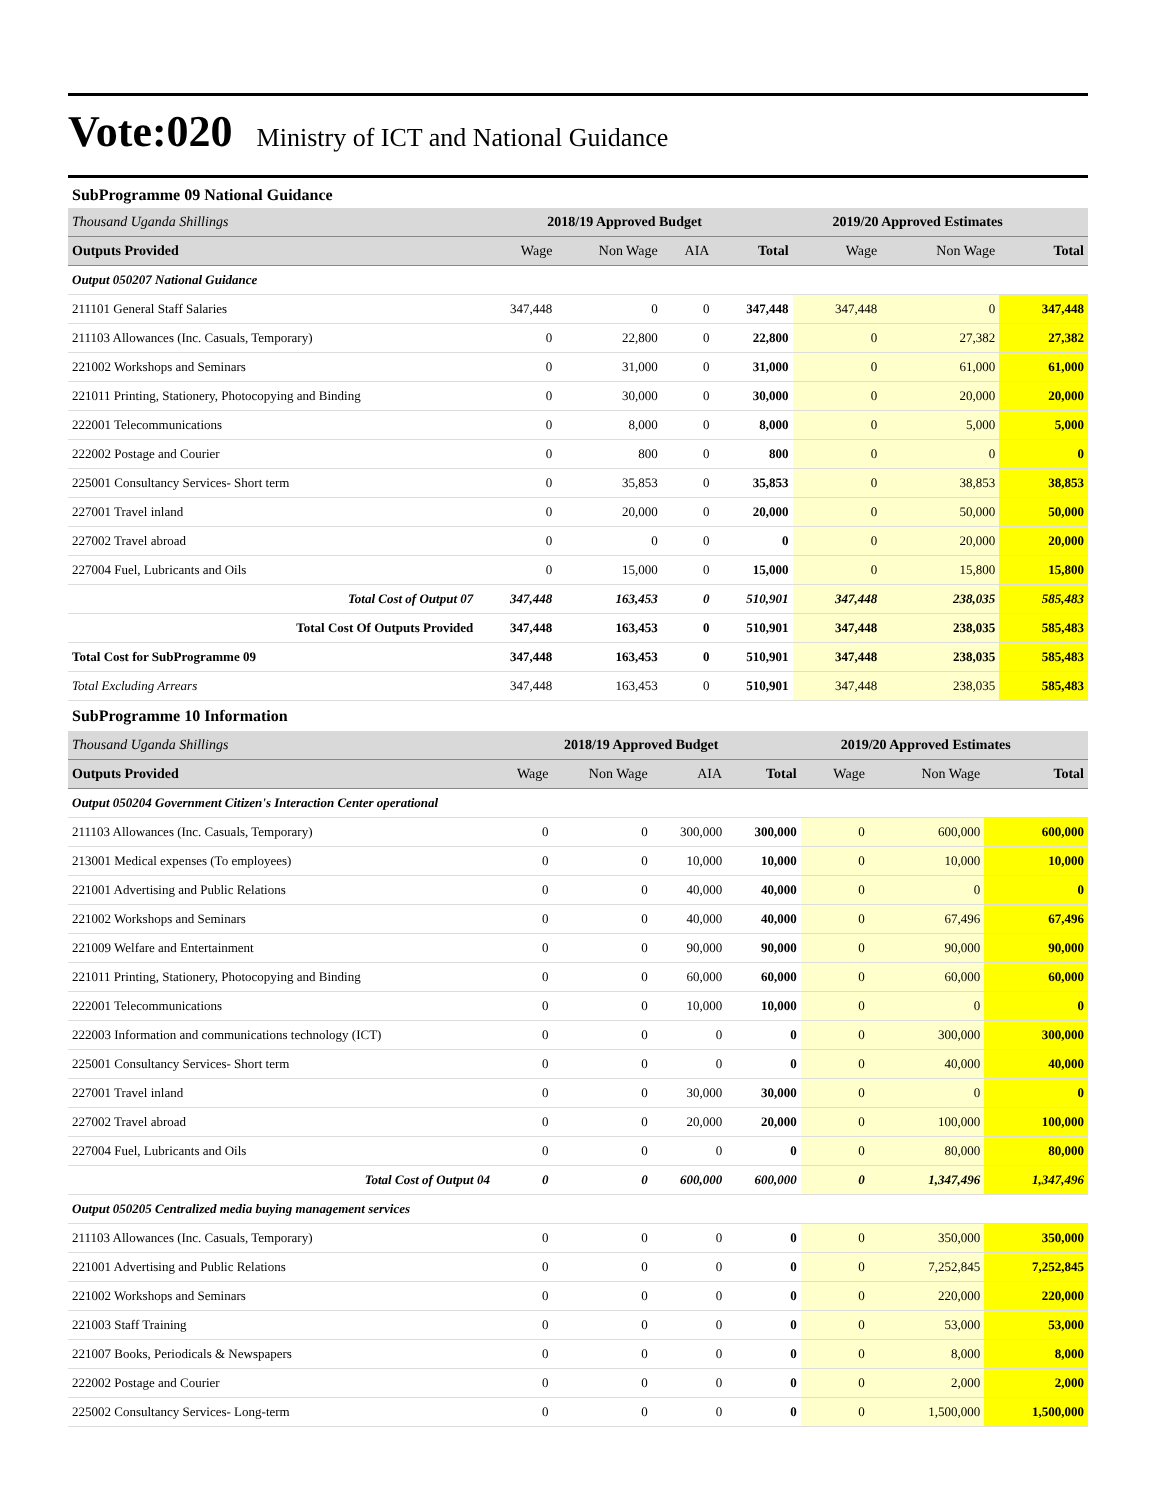Vote:020
Ministry of ICT and National Guidance
SubProgramme 09 National Guidance
| Thousand Uganda Shillings | 2018/19 Approved Budget | | | | 2019/20 Approved Estimates | | |
| Outputs Provided | Wage | Non Wage | AIA | Total | Wage | Non Wage | Total |
| Output 050207 National Guidance | | | | | | | |
| 211101 General Staff Salaries | 347,448 | 0 | 0 | 347,448 | 347,448 | 0 | 347,448 |
| 211103 Allowances (Inc. Casuals, Temporary) | 0 | 22,800 | 0 | 22,800 | 0 | 27,382 | 27,382 |
| 221002 Workshops and Seminars | 0 | 31,000 | 0 | 31,000 | 0 | 61,000 | 61,000 |
| 221011 Printing, Stationery, Photocopying and Binding | 0 | 30,000 | 0 | 30,000 | 0 | 20,000 | 20,000 |
| 222001 Telecommunications | 0 | 8,000 | 0 | 8,000 | 0 | 5,000 | 5,000 |
| 222002 Postage and Courier | 0 | 800 | 0 | 800 | 0 | 0 | 0 |
| 225001 Consultancy Services- Short term | 0 | 35,853 | 0 | 35,853 | 0 | 38,853 | 38,853 |
| 227001 Travel inland | 0 | 20,000 | 0 | 20,000 | 0 | 50,000 | 50,000 |
| 227002 Travel abroad | 0 | 0 | 0 | 0 | 0 | 20,000 | 20,000 |
| 227004 Fuel, Lubricants and Oils | 0 | 15,000 | 0 | 15,000 | 0 | 15,800 | 15,800 |
| Total Cost of Output 07 | 347,448 | 163,453 | 0 | 510,901 | 347,448 | 238,035 | 585,483 |
| Total Cost Of Outputs Provided | 347,448 | 163,453 | 0 | 510,901 | 347,448 | 238,035 | 585,483 |
| Total Cost for SubProgramme 09 | 347,448 | 163,453 | 0 | 510,901 | 347,448 | 238,035 | 585,483 |
| Total Excluding Arrears | 347,448 | 163,453 | 0 | 510,901 | 347,448 | 238,035 | 585,483 |
SubProgramme 10 Information
| Thousand Uganda Shillings | 2018/19 Approved Budget | | | | 2019/20 Approved Estimates | | |
| Outputs Provided | Wage | Non Wage | AIA | Total | Wage | Non Wage | Total |
| Output 050204 Government Citizen's Interaction Center operational | | | | | | | |
| 211103 Allowances (Inc. Casuals, Temporary) | 0 | 0 | 300,000 | 300,000 | 0 | 600,000 | 600,000 |
| 213001 Medical expenses (To employees) | 0 | 0 | 10,000 | 10,000 | 0 | 10,000 | 10,000 |
| 221001 Advertising and Public Relations | 0 | 0 | 40,000 | 40,000 | 0 | 0 | 0 |
| 221002 Workshops and Seminars | 0 | 0 | 40,000 | 40,000 | 0 | 67,496 | 67,496 |
| 221009 Welfare and Entertainment | 0 | 0 | 90,000 | 90,000 | 0 | 90,000 | 90,000 |
| 221011 Printing, Stationery, Photocopying and Binding | 0 | 0 | 60,000 | 60,000 | 0 | 60,000 | 60,000 |
| 222001 Telecommunications | 0 | 0 | 10,000 | 10,000 | 0 | 0 | 0 |
| 222003 Information and communications technology (ICT) | 0 | 0 | 0 | 0 | 0 | 300,000 | 300,000 |
| 225001 Consultancy Services- Short term | 0 | 0 | 0 | 0 | 0 | 40,000 | 40,000 |
| 227001 Travel inland | 0 | 0 | 30,000 | 30,000 | 0 | 0 | 0 |
| 227002 Travel abroad | 0 | 0 | 20,000 | 20,000 | 0 | 100,000 | 100,000 |
| 227004 Fuel, Lubricants and Oils | 0 | 0 | 0 | 0 | 0 | 80,000 | 80,000 |
| Total Cost of Output 04 | 0 | 0 | 600,000 | 600,000 | 0 | 1,347,496 | 1,347,496 |
| Output 050205 Centralized media buying management services | | | | | | | |
| 211103 Allowances (Inc. Casuals, Temporary) | 0 | 0 | 0 | 0 | 0 | 350,000 | 350,000 |
| 221001 Advertising and Public Relations | 0 | 0 | 0 | 0 | 0 | 7,252,845 | 7,252,845 |
| 221002 Workshops and Seminars | 0 | 0 | 0 | 0 | 0 | 220,000 | 220,000 |
| 221003 Staff Training | 0 | 0 | 0 | 0 | 0 | 53,000 | 53,000 |
| 221007 Books, Periodicals & Newspapers | 0 | 0 | 0 | 0 | 0 | 8,000 | 8,000 |
| 222002 Postage and Courier | 0 | 0 | 0 | 0 | 0 | 2,000 | 2,000 |
| 225002 Consultancy Services- Long-term | 0 | 0 | 0 | 0 | 0 | 1,500,000 | 1,500,000 |